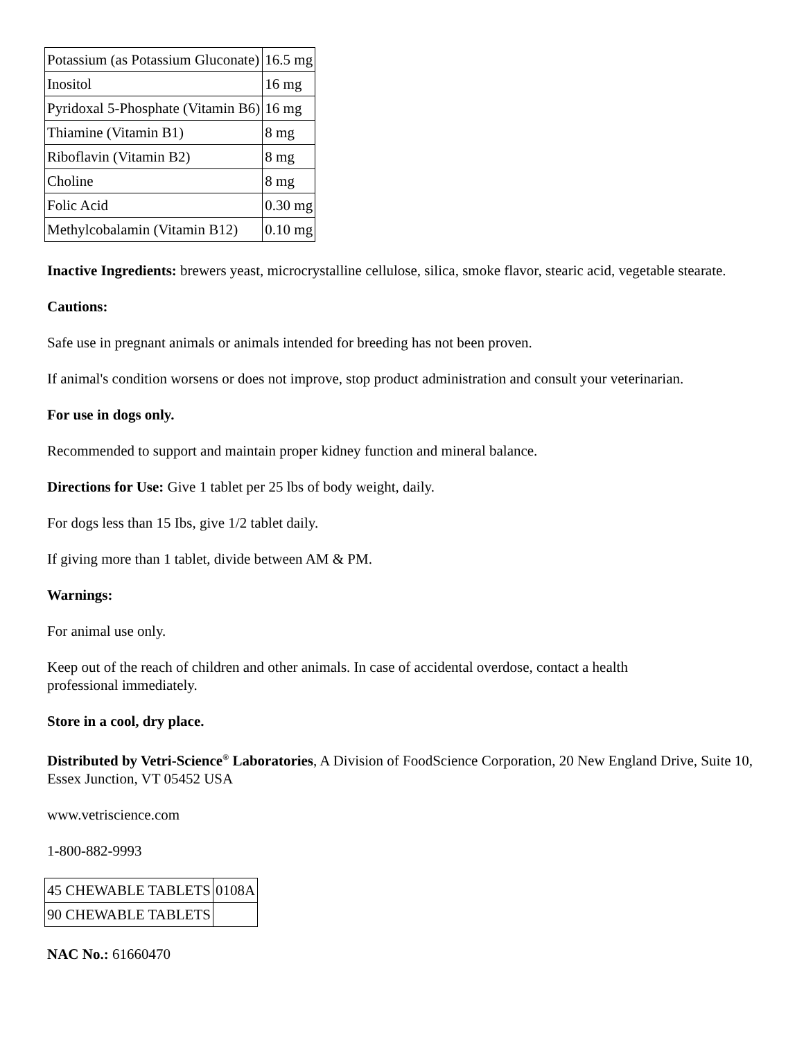| Potassium (as Potassium Gluconate) | 16.5 mg |
| Inositol | 16 mg |
| Pyridoxal 5-Phosphate (Vitamin B6) | 16 mg |
| Thiamine (Vitamin B1) | 8 mg |
| Riboflavin (Vitamin B2) | 8 mg |
| Choline | 8 mg |
| Folic Acid | 0.30 mg |
| Methylcobalamin (Vitamin B12) | 0.10 mg |
Inactive Ingredients: brewers yeast, microcrystalline cellulose, silica, smoke flavor, stearic acid, vegetable stearate.
Cautions:
Safe use in pregnant animals or animals intended for breeding has not been proven.
If animal's condition worsens or does not improve, stop product administration and consult your veterinarian.
For use in dogs only.
Recommended to support and maintain proper kidney function and mineral balance.
Directions for Use: Give 1 tablet per 25 lbs of body weight, daily.
For dogs less than 15 Ibs, give 1/2 tablet daily.
If giving more than 1 tablet, divide between AM & PM.
Warnings:
For animal use only.
Keep out of the reach of children and other animals. In case of accidental overdose, contact a health
professional immediately.
Store in a cool, dry place.
Distributed by Vetri-Science<sup>®</sup> Laboratories, A Division of FoodScience Corporation, 20 New England Drive, Suite 10, Essex Junction, VT 05452 USA
www.vetriscience.com
1-800-882-9993
| 45 CHEWABLE TABLETS | 0108A |
| 90 CHEWABLE TABLETS | |
NAC No.: 61660470